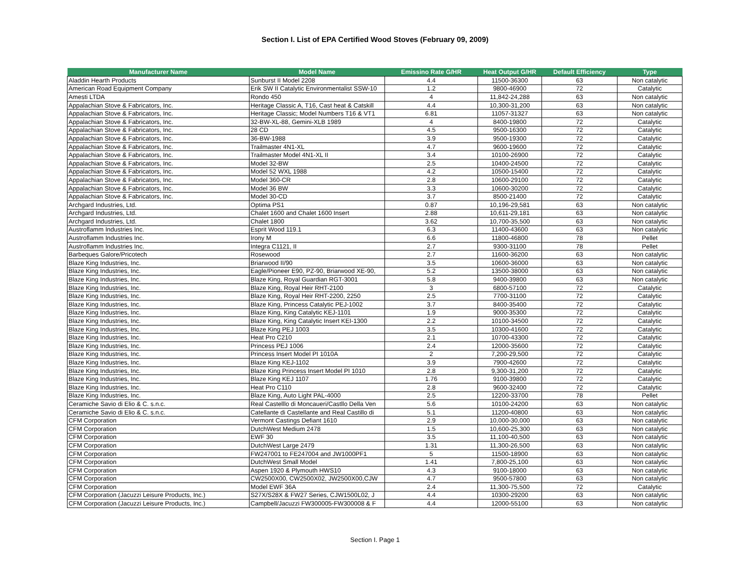Section I. List of EPA Certified Wood Stoves (February 09, 2009)
| Manufacturer Name | Model Name | Emissino Rate G/HR | Heat Output G/HR | Default Efficiency | Type |
| --- | --- | --- | --- | --- | --- |
| Aladdin Hearth Products | Sunburst II Model 2208 | 4.4 | 11500-36300 | 63 | Non catalytic |
| American Road Equipment Company | Erik SW II Catalytic Environmentalist SSW-10 | 1.2 | 9800-46900 | 72 | Catalytic |
| Amesti LTDA | Rondo 450 | 4 | 11,842-24,288 | 63 | Non catalytic |
| Appalachian Stove & Fabricators, Inc. | Heritage Classic A, T16, Cast heat & Catskill | 4.4 | 10,300-31,200 | 63 | Non catalytic |
| Appalachian Stove & Fabricators, Inc. | Heritage Classic; Model Numbers T16 & VT1 | 6.81 | 11057-31327 | 63 | Non catalytic |
| Appalachian Stove & Fabricators, Inc. | 32-BW-XL-88, Gemini-XLB 1989 | 4 | 8400-19800 | 72 | Catalytic |
| Appalachian Stove & Fabricators, Inc. | 28 CD | 4.5 | 9500-16300 | 72 | Catalytic |
| Appalachian Stove & Fabricators, Inc. | 36-BW-1988 | 3.9 | 9500-19300 | 72 | Catalytic |
| Appalachian Stove & Fabricators, Inc. | Trailmaster 4N1-XL | 4.7 | 9600-19600 | 72 | Catalytic |
| Appalachian Stove & Fabricators, Inc. | Trailmaster Model 4N1-XL II | 3.4 | 10100-26900 | 72 | Catalytic |
| Appalachian Stove & Fabricators, Inc. | Model 32-BW | 2.5 | 10400-24500 | 72 | Catalytic |
| Appalachian Stove & Fabricators, Inc. | Model 52 WXL 1988 | 4.2 | 10500-15400 | 72 | Catalytic |
| Appalachian Stove & Fabricators, Inc. | Model 360-CR | 2.8 | 10600-29100 | 72 | Catalytic |
| Appalachian Stove & Fabricators, Inc. | Model 36 BW | 3.3 | 10600-30200 | 72 | Catalytic |
| Appalachian Stove & Fabricators, Inc. | Model 30-CD | 3.7 | 8500-21400 | 72 | Catalytic |
| Archgard Industries, Ltd. | Optima PS1 | 0.87 | 10,196-29,581 | 63 | Non catalytic |
| Archgard Industries, Ltd. | Chalet 1600 and Chalet 1600 Insert | 2.88 | 10,611-29,181 | 63 | Non catalytic |
| Archgard Industries, Ltd. | Chalet 1800 | 3.62 | 10,700-35,500 | 63 | Non catalytic |
| Austroflamm Industries Inc. | Esprit Wood 119.1 | 6.3 | 11400-43600 | 63 | Non catalytic |
| Austroflamm Industries Inc. | Irony M | 6.6 | 11800-46800 | 78 | Pellet |
| Austroflamm Industries Inc. | Integra C1121, II | 2.7 | 9300-31100 | 78 | Pellet |
| Barbeques Galore/Pricotech | Rosewood | 2.7 | 11600-36200 | 63 | Non catalytic |
| Blaze King Industries, Inc. | Briarwood II/90 | 3.5 | 10600-36000 | 63 | Non catalytic |
| Blaze King Industries, Inc. | Eagle/Pioneer E90, PZ-90, Briarwood XE-90, | 5.2 | 13500-38000 | 63 | Non catalytic |
| Blaze King Industries, Inc. | Blaze King, Royal Guardian RGT-3001 | 5.8 | 9400-39800 | 63 | Non catalytic |
| Blaze King Industries, Inc. | Blaze King, Royal Heir RHT-2100 | 3 | 6800-57100 | 72 | Catalytic |
| Blaze King Industries, Inc. | Blaze King, Royal Heir RHT-2200, 2250 | 2.5 | 7700-31100 | 72 | Catalytic |
| Blaze King Industries, Inc. | Blaze King, Princess Catalytic PEJ-1002 | 3.7 | 8400-35400 | 72 | Catalytic |
| Blaze King Industries, Inc. | Blaze King, King Catalytic KEJ-1101 | 1.9 | 9000-35300 | 72 | Catalytic |
| Blaze King Industries, Inc. | Blaze King, King Catalytic Insert KEI-1300 | 2.2 | 10100-34500 | 72 | Catalytic |
| Blaze King Industries, Inc. | Blaze King PEJ 1003 | 3.5 | 10300-41600 | 72 | Catalytic |
| Blaze King Industries, Inc. | Heat Pro C210 | 2.1 | 10700-43300 | 72 | Catalytic |
| Blaze King Industries, Inc. | Princess PEJ 1006 | 2.4 | 12000-35600 | 72 | Catalytic |
| Blaze King Industries, Inc. | Princess Insert Model PI 1010A | 2 | 7,200-29,500 | 72 | Catalytic |
| Blaze King Industries, Inc. | Blaze King KEJ-1102 | 3.9 | 7900-42600 | 72 | Catalytic |
| Blaze King Industries, Inc. | Blaze King Princess Insert Model PI 1010 | 2.8 | 9,300-31,200 | 72 | Catalytic |
| Blaze King Industries, Inc. | Blaze King KEJ 1107 | 1.76 | 9100-39800 | 72 | Catalytic |
| Blaze King Industries, Inc. | Heat Pro C110 | 2.8 | 9600-32400 | 72 | Catalytic |
| Blaze King Industries, Inc. | Blaze King, Auto Light PAL-4000 | 2.5 | 12200-33700 | 78 | Pellet |
| Ceramiche Savio di Elio & C. s.n.c. | Real Castelllo di Moncaueri/Castllo Della Ven | 5.6 | 10100-24200 | 63 | Non catalytic |
| Ceramiche Savio di Elio & C. s.n.c. | Catellante di Castellante and Real Castillo di | 5.1 | 11200-40800 | 63 | Non catalytic |
| CFM Corporation | Vermont Castings Defiant 1610 | 2.9 | 10,000-30,000 | 63 | Non catalytic |
| CFM Corporation | DutchWest Medium 2478 | 1.5 | 10,600-25,300 | 63 | Non catalytic |
| CFM Corporation | EWF 30 | 3.5 | 11,100-40,500 | 63 | Non catalytic |
| CFM Corporation | DutchWest Large 2479 | 1.31 | 11,300-26,500 | 63 | Non catalytic |
| CFM Corporation | FW247001 to FE247004 and JW1000PF1 | 5 | 11500-18900 | 63 | Non catalytic |
| CFM Corporation | DutchWest Small Model | 1.41 | 7,800-25,100 | 63 | Non catalytic |
| CFM Corporation | Aspen 1920 & Plymouth HWS10 | 4.3 | 9100-18000 | 63 | Non catalytic |
| CFM Corporation | CW2500X00, CW2500X02, JW2500X00,CJW | 4.7 | 9500-57800 | 63 | Non catalytic |
| CFM Corporation | Model EWF 36A | 2.4 | 11,300-75,500 | 72 | Catalytic |
| CFM Corporation (Jacuzzi Leisure Products, Inc.) | S27X/S28X & FW27 Series, CJW1500L02, J | 4.4 | 10300-29200 | 63 | Non catalytic |
| CFM Corporation (Jacuzzi Leisure Products, Inc.) | Campbell/Jacuzzi FW300005-FW300008 & F | 4.4 | 12000-55100 | 63 | Non catalytic |
Section I. Page 1